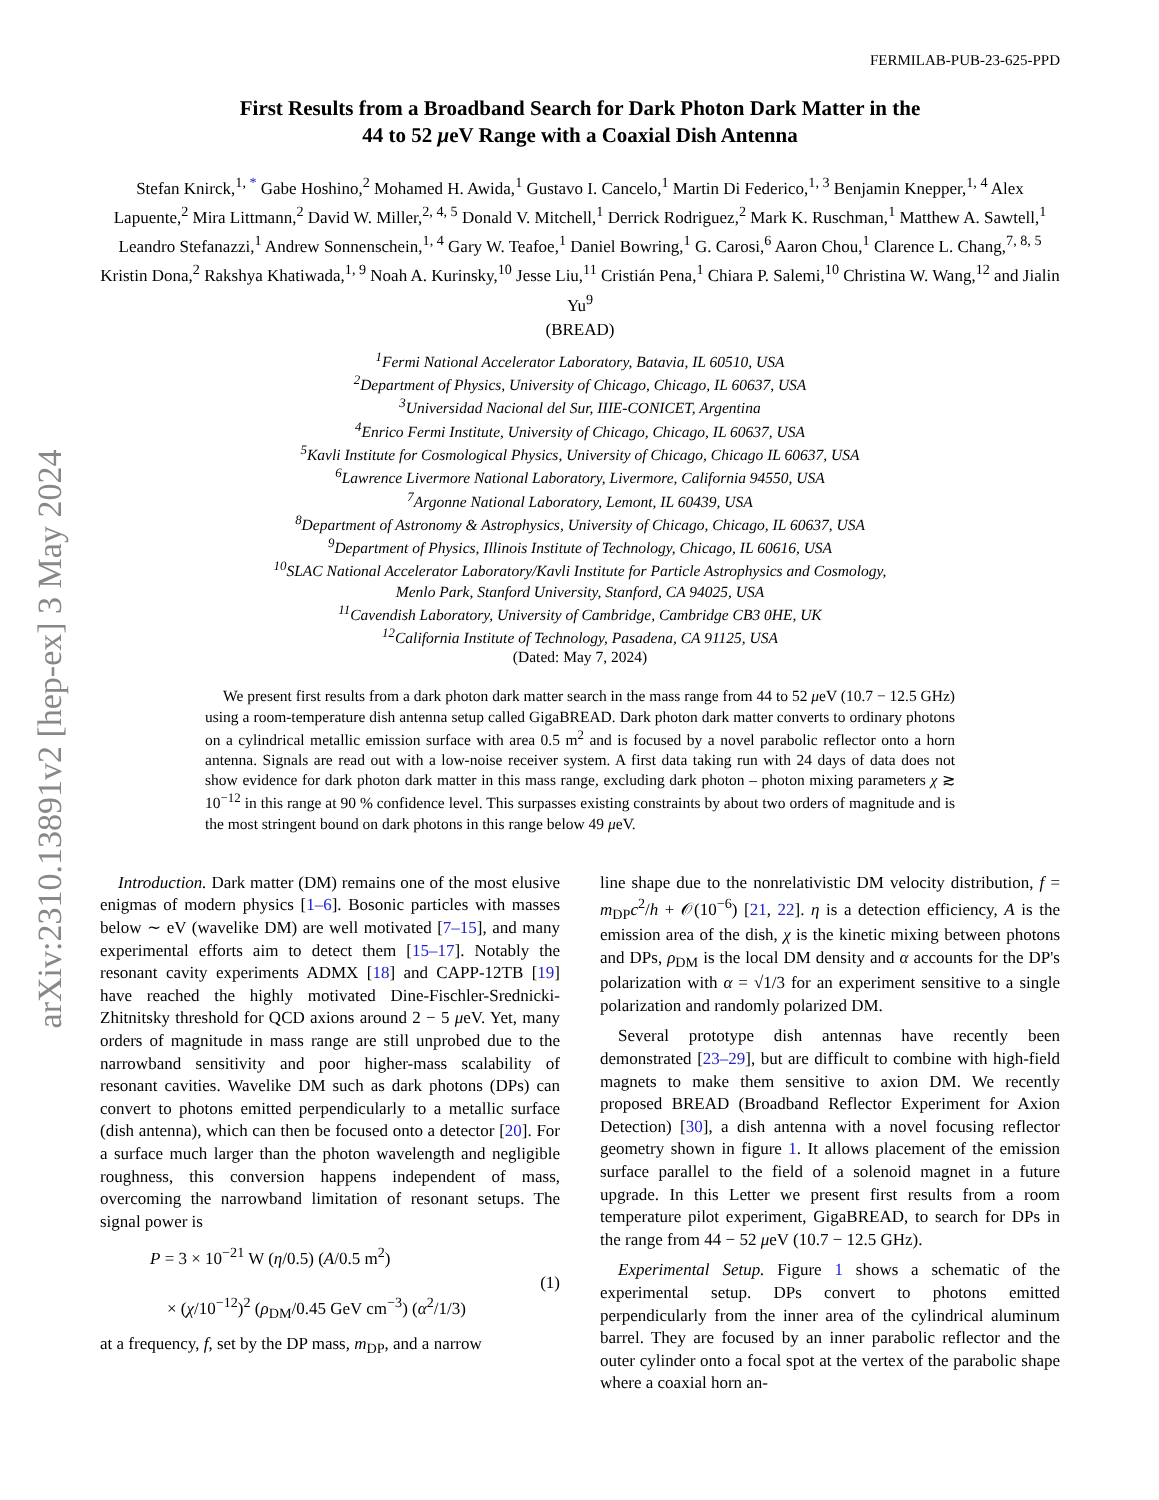arXiv:2310.13891v2 [hep-ex] 3 May 2024
FERMILAB-PUB-23-625-PPD
First Results from a Broadband Search for Dark Photon Dark Matter in the
44 to 52 μeV Range with a Coaxial Dish Antenna
Stefan Knirck,<sup>1, *</sup> Gabe Hoshino,<sup>2</sup> Mohamed H. Awida,<sup>1</sup> Gustavo I. Cancelo,<sup>1</sup> Martin Di Federico,<sup>1, 3</sup> Benjamin Knepper,<sup>1, 4</sup> Alex Lapuente,<sup>2</sup> Mira Littmann,<sup>2</sup> David W. Miller,<sup>2, 4, 5</sup> Donald V. Mitchell,<sup>1</sup> Derrick Rodriguez,<sup>2</sup> Mark K. Ruschman,<sup>1</sup> Matthew A. Sawtell,<sup>1</sup> Leandro Stefanazzi,<sup>1</sup> Andrew Sonnenschein,<sup>1, 4</sup> Gary W. Teafoe,<sup>1</sup> Daniel Bowring,<sup>1</sup> G. Carosi,<sup>6</sup> Aaron Chou,<sup>1</sup> Clarence L. Chang,<sup>7, 8, 5</sup> Kristin Dona,<sup>2</sup> Rakshya Khatiwada,<sup>1, 9</sup> Noah A. Kurinsky,<sup>10</sup> Jesse Liu,<sup>11</sup> Cristián Pena,<sup>1</sup> Chiara P. Salemi,<sup>10</sup> Christina W. Wang,<sup>12</sup> and Jialin Yu<sup>9</sup>
(BREAD)
<sup>1</sup> Fermi National Accelerator Laboratory, Batavia, IL 60510, USA
<sup>2</sup> Department of Physics, University of Chicago, Chicago, IL 60637, USA
<sup>3</sup> Universidad Nacional del Sur, IIIE-CONICET, Argentina
<sup>4</sup> Enrico Fermi Institute, University of Chicago, Chicago, IL 60637, USA
<sup>5</sup> Kavli Institute for Cosmological Physics, University of Chicago, Chicago IL 60637, USA
<sup>6</sup> Lawrence Livermore National Laboratory, Livermore, California 94550, USA
<sup>7</sup> Argonne National Laboratory, Lemont, IL 60439, USA
<sup>8</sup> Department of Astronomy & Astrophysics, University of Chicago, Chicago, IL 60637, USA
<sup>9</sup> Department of Physics, Illinois Institute of Technology, Chicago, IL 60616, USA
<sup>10</sup> SLAC National Accelerator Laboratory/Kavli Institute for Particle Astrophysics and Cosmology,
Menlo Park, Stanford University, Stanford, CA 94025, USA
<sup>11</sup> Cavendish Laboratory, University of Cambridge, Cambridge CB3 0HE, UK
<sup>12</sup> California Institute of Technology, Pasadena, CA 91125, USA
(Dated: May 7, 2024)
We present first results from a dark photon dark matter search in the mass range from 44 to 52 μeV (10.7 − 12.5 GHz) using a room-temperature dish antenna setup called GigaBREAD. Dark photon dark matter converts to ordinary photons on a cylindrical metallic emission surface with area 0.5 m<sup>2</sup> and is focused by a novel parabolic reflector onto a horn antenna. Signals are read out with a low-noise receiver system. A first data taking run with 24 days of data does not show evidence for dark photon dark matter in this mass range, excluding dark photon – photon mixing parameters χ ≳ 10<sup>−12</sup> in this range at 90 % confidence level. This surpasses existing constraints by about two orders of magnitude and is the most stringent bound on dark photons in this range below 49 μeV.
Introduction. Dark matter (DM) remains one of the most elusive enigmas of modern physics [1–6]. Bosonic particles with masses below ∼ eV (wavelike DM) are well motivated [7–15], and many experimental efforts aim to detect them [15–17]. Notably the resonant cavity experiments ADMX [18] and CAPP-12TB [19] have reached the highly motivated Dine-Fischler-Srednicki-Zhitnitsky threshold for QCD axions around 2 − 5 μeV. Yet, many orders of magnitude in mass range are still unprobed due to the narrowband sensitivity and poor higher-mass scalability of resonant cavities. Wavelike DM such as dark photons (DPs) can convert to photons emitted perpendicularly to a metallic surface (dish antenna), which can then be focused onto a detector [20]. For a surface much larger than the photon wavelength and negligible roughness, this conversion happens independent of mass, overcoming the narrowband limitation of resonant setups. The signal power is
P = 3 × 10<sup>−21</sup> W (η/0.5) (A/0.5 m<sup>2</sup>)
× (χ/10<sup>−12</sup>)<sup>2</sup> (ρ<sub>DM</sub>/0.45 GeV cm<sup>−3</sup>) (α<sup>2</sup>/1/3)
(1)
at a frequency, f, set by the DP mass, m<sub>DP</sub>, and a narrow
line shape due to the nonrelativistic DM velocity distribution, f = m<sub>DP</sub>c<sup>2</sup>/h + 𝒪(10<sup>−6</sup>) [21, 22]. η is a detection efficiency, A is the emission area of the dish, χ is the kinetic mixing between photons and DPs, ρ<sub>DM</sub> is the local DM density and α accounts for the DP's polarization with α = √1/3 for an experiment sensitive to a single polarization and randomly polarized DM.
Several prototype dish antennas have recently been demonstrated [23–29], but are difficult to combine with high-field magnets to make them sensitive to axion DM. We recently proposed BREAD (Broadband Reflector Experiment for Axion Detection) [30], a dish antenna with a novel focusing reflector geometry shown in figure 1. It allows placement of the emission surface parallel to the field of a solenoid magnet in a future upgrade. In this Letter we present first results from a room temperature pilot experiment, GigaBREAD, to search for DPs in the range from 44 − 52 μeV (10.7 − 12.5 GHz).
Experimental Setup. Figure 1 shows a schematic of the experimental setup. DPs convert to photons emitted perpendicularly from the inner area of the cylindrical aluminum barrel. They are focused by an inner parabolic reflector and the outer cylinder onto a focal spot at the vertex of the parabolic shape where a coaxial horn an-